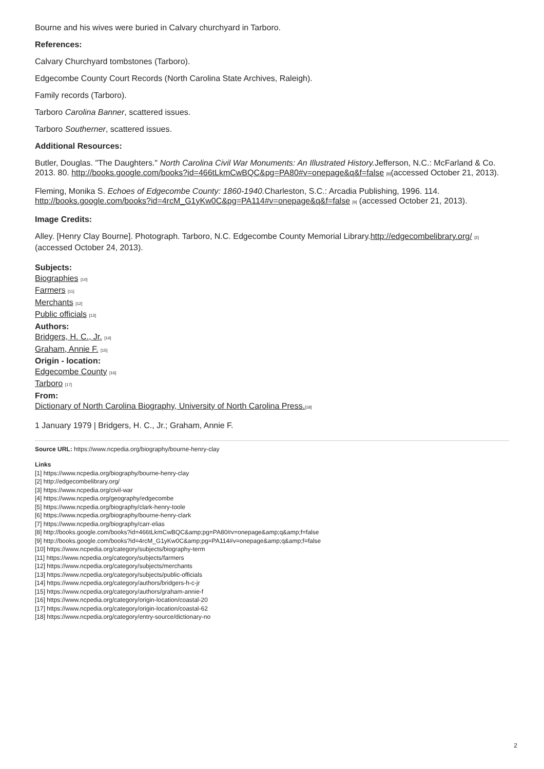Bourne and his wives were buried in Calvary churchyard in Tarboro.
References:
Calvary Churchyard tombstones (Tarboro).
Edgecombe County Court Records (North Carolina State Archives, Raleigh).
Family records (Tarboro).
Tarboro Carolina Banner, scattered issues.
Tarboro Southerner, scattered issues.
Additional Resources:
Butler, Douglas. "The Daughters." North Carolina Civil War Monuments: An Illustrated History. Jefferson, N.C.: McFarland & Co. 2013. 80. http://books.google.com/books?id=466tLkmCwBQC&pg=PA80#v=onepage&q&f=false [8](accessed October 21, 2013).
Fleming, Monika S. Echoes of Edgecombe County: 1860-1940. Charleston, S.C.: Arcadia Publishing, 1996. 114. http://books.google.com/books?id=4rcM_G1yKw0C&pg=PA114#v=onepage&q&f=false [9] (accessed October 21, 2013).
Image Credits:
Alley. [Henry Clay Bourne]. Photograph. Tarboro, N.C. Edgecombe County Memorial Library.http://edgecombelibrary.org/ [2] (accessed October 24, 2013).
Subjects:
Biographies [10]
Farmers [11]
Merchants [12]
Public officials [13]
Authors:
Bridgers, H. C., Jr. [14]
Graham, Annie F. [15]
Origin - location:
Edgecombe County [16]
Tarboro [17]
From:
Dictionary of North Carolina Biography, University of North Carolina Press.[18]
1 January 1979 | Bridgers, H. C., Jr.; Graham, Annie F.
Source URL: https://www.ncpedia.org/biography/bourne-henry-clay
Links
[1] https://www.ncpedia.org/biography/bourne-henry-clay
[2] http://edgecombelibrary.org/
[3] https://www.ncpedia.org/civil-war
[4] https://www.ncpedia.org/geography/edgecombe
[5] https://www.ncpedia.org/biography/clark-henry-toole
[6] https://www.ncpedia.org/biography/bourne-henry-clark
[7] https://www.ncpedia.org/biography/carr-elias
[8] http://books.google.com/books?id=466tLkmCwBQC&amp;pg=PA80#v=onepage&amp;q&amp;f=false
[9] http://books.google.com/books?id=4rcM_G1yKw0C&amp;pg=PA114#v=onepage&amp;q&amp;f=false
[10] https://www.ncpedia.org/category/subjects/biography-term
[11] https://www.ncpedia.org/category/subjects/farmers
[12] https://www.ncpedia.org/category/subjects/merchants
[13] https://www.ncpedia.org/category/subjects/public-officials
[14] https://www.ncpedia.org/category/authors/bridgers-h-c-jr
[15] https://www.ncpedia.org/category/authors/graham-annie-f
[16] https://www.ncpedia.org/category/origin-location/coastal-20
[17] https://www.ncpedia.org/category/origin-location/coastal-62
[18] https://www.ncpedia.org/category/entry-source/dictionary-no
2